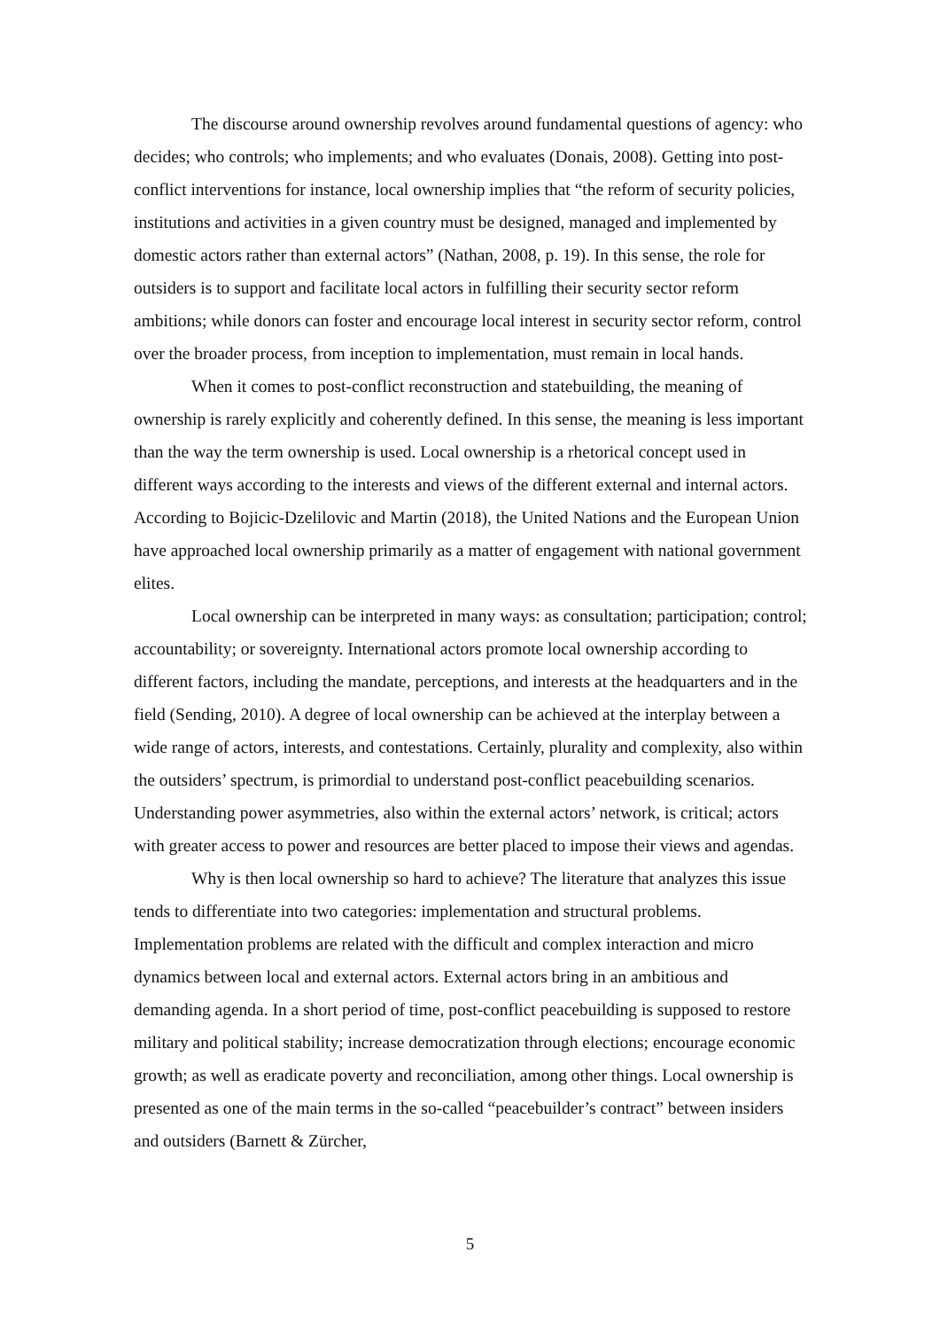The discourse around ownership revolves around fundamental questions of agency: who decides; who controls; who implements; and who evaluates (Donais, 2008). Getting into post-conflict interventions for instance, local ownership implies that “the reform of security policies, institutions and activities in a given country must be designed, managed and implemented by domestic actors rather than external actors” (Nathan, 2008, p. 19). In this sense, the role for outsiders is to support and facilitate local actors in fulfilling their security sector reform ambitions; while donors can foster and encourage local interest in security sector reform, control over the broader process, from inception to implementation, must remain in local hands.
When it comes to post-conflict reconstruction and statebuilding, the meaning of ownership is rarely explicitly and coherently defined. In this sense, the meaning is less important than the way the term ownership is used. Local ownership is a rhetorical concept used in different ways according to the interests and views of the different external and internal actors. According to Bojicic-Dzelilovic and Martin (2018), the United Nations and the European Union have approached local ownership primarily as a matter of engagement with national government elites.
Local ownership can be interpreted in many ways: as consultation; participation; control; accountability; or sovereignty. International actors promote local ownership according to different factors, including the mandate, perceptions, and interests at the headquarters and in the field (Sending, 2010). A degree of local ownership can be achieved at the interplay between a wide range of actors, interests, and contestations. Certainly, plurality and complexity, also within the outsiders’ spectrum, is primordial to understand post-conflict peacebuilding scenarios. Understanding power asymmetries, also within the external actors’ network, is critical; actors with greater access to power and resources are better placed to impose their views and agendas.
Why is then local ownership so hard to achieve? The literature that analyzes this issue tends to differentiate into two categories: implementation and structural problems. Implementation problems are related with the difficult and complex interaction and micro dynamics between local and external actors. External actors bring in an ambitious and demanding agenda. In a short period of time, post-conflict peacebuilding is supposed to restore military and political stability; increase democratization through elections; encourage economic growth; as well as eradicate poverty and reconciliation, among other things. Local ownership is presented as one of the main terms in the so-called “peacebuilder’s contract” between insiders and outsiders (Barnett & Zürcher,
5